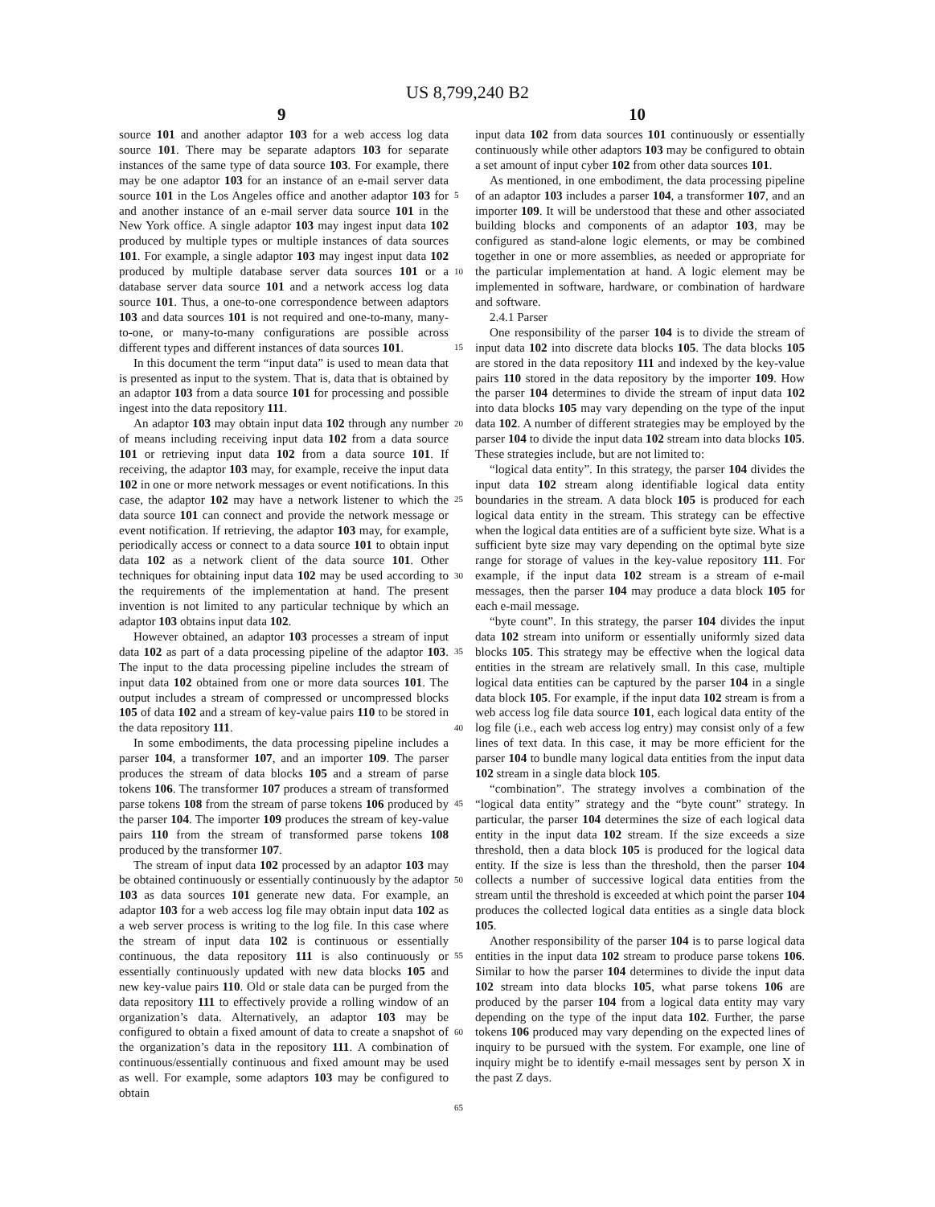US 8,799,240 B2
9 10
source 101 and another adaptor 103 for a web access log data source 101. There may be separate adaptors 103 for separate instances of the same type of data source 103. For example, there may be one adaptor 103 for an instance of an e-mail server data source 101 in the Los Angeles office and another adaptor 103 for and another instance of an e-mail server data source 101 in the New York office. A single adaptor 103 may ingest input data 102 produced by multiple types or multiple instances of data sources 101. For example, a single adaptor 103 may ingest input data 102 produced by multiple database server data sources 101 or a database server data source 101 and a network access log data source 101. Thus, a one-to-one correspondence between adaptors 103 and data sources 101 is not required and one-to-many, many-to-one, or many-to-many configurations are possible across different types and different instances of data sources 101.
In this document the term “input data” is used to mean data that is presented as input to the system. That is, data that is obtained by an adaptor 103 from a data source 101 for processing and possible ingest into the data repository 111.
An adaptor 103 may obtain input data 102 through any number of means including receiving input data 102 from a data source 101 or retrieving input data 102 from a data source 101. If receiving, the adaptor 103 may, for example, receive the input data 102 in one or more network messages or event notifications. In this case, the adaptor 102 may have a network listener to which the data source 101 can connect and provide the network message or event notification. If retrieving, the adaptor 103 may, for example, periodically access or connect to a data source 101 to obtain input data 102 as a network client of the data source 101. Other techniques for obtaining input data 102 may be used according to the requirements of the implementation at hand. The present invention is not limited to any particular technique by which an adaptor 103 obtains input data 102.
However obtained, an adaptor 103 processes a stream of input data 102 as part of a data processing pipeline of the adaptor 103. The input to the data processing pipeline includes the stream of input data 102 obtained from one or more data sources 101. The output includes a stream of compressed or uncompressed blocks 105 of data 102 and a stream of key-value pairs 110 to be stored in the data repository 111.
In some embodiments, the data processing pipeline includes a parser 104, a transformer 107, and an importer 109. The parser produces the stream of data blocks 105 and a stream of parse tokens 106. The transformer 107 produces a stream of transformed parse tokens 108 from the stream of parse tokens 106 produced by the parser 104. The importer 109 produces the stream of key-value pairs 110 from the stream of transformed parse tokens 108 produced by the transformer 107.
The stream of input data 102 processed by an adaptor 103 may be obtained continuously or essentially continuously by the adaptor 103 as data sources 101 generate new data. For example, an adaptor 103 for a web access log file may obtain input data 102 as a web server process is writing to the log file. In this case where the stream of input data 102 is continuous or essentially continuous, the data repository 111 is also continuously or essentially continuously updated with new data blocks 105 and new key-value pairs 110. Old or stale data can be purged from the data repository 111 to effectively provide a rolling window of an organization’s data. Alternatively, an adaptor 103 may be configured to obtain a fixed amount of data to create a snapshot of the organization’s data in the repository 111. A combination of continuous/essentially continuous and fixed amount may be used as well. For example, some adaptors 103 may be configured to obtain
5
10
15
20
25
30
35
40
45
50
55
60
65
input data 102 from data sources 101 continuously or essentially continuously while other adaptors 103 may be configured to obtain a set amount of input cyber 102 from other data sources 101.
As mentioned, in one embodiment, the data processing pipeline of an adaptor 103 includes a parser 104, a transformer 107, and an importer 109. It will be understood that these and other associated building blocks and components of an adaptor 103, may be configured as stand-alone logic elements, or may be combined together in one or more assemblies, as needed or appropriate for the particular implementation at hand. A logic element may be implemented in software, hardware, or combination of hardware and software.
2.4.1 Parser
One responsibility of the parser 104 is to divide the stream of input data 102 into discrete data blocks 105. The data blocks 105 are stored in the data repository 111 and indexed by the key-value pairs 110 stored in the data repository by the importer 109. How the parser 104 determines to divide the stream of input data 102 into data blocks 105 may vary depending on the type of the input data 102. A number of different strategies may be employed by the parser 104 to divide the input data 102 stream into data blocks 105. These strategies include, but are not limited to:
“logical data entity”. In this strategy, the parser 104 divides the input data 102 stream along identifiable logical data entity boundaries in the stream. A data block 105 is produced for each logical data entity in the stream. This strategy can be effective when the logical data entities are of a sufficient byte size. What is a sufficient byte size may vary depending on the optimal byte size range for storage of values in the key-value repository 111. For example, if the input data 102 stream is a stream of e-mail messages, then the parser 104 may produce a data block 105 for each e-mail message.
“byte count”. In this strategy, the parser 104 divides the input data 102 stream into uniform or essentially uniformly sized data blocks 105. This strategy may be effective when the logical data entities in the stream are relatively small. In this case, multiple logical data entities can be captured by the parser 104 in a single data block 105. For example, if the input data 102 stream is from a web access log file data source 101, each logical data entity of the log file (i.e., each web access log entry) may consist only of a few lines of text data. In this case, it may be more efficient for the parser 104 to bundle many logical data entities from the input data 102 stream in a single data block 105.
“combination”. The strategy involves a combination of the “logical data entity” strategy and the “byte count” strategy. In particular, the parser 104 determines the size of each logical data entity in the input data 102 stream. If the size exceeds a size threshold, then a data block 105 is produced for the logical data entity. If the size is less than the threshold, then the parser 104 collects a number of successive logical data entities from the stream until the threshold is exceeded at which point the parser 104 produces the collected logical data entities as a single data block 105.
Another responsibility of the parser 104 is to parse logical data entities in the input data 102 stream to produce parse tokens 106. Similar to how the parser 104 determines to divide the input data 102 stream into data blocks 105, what parse tokens 106 are produced by the parser 104 from a logical data entity may vary depending on the type of the input data 102. Further, the parse tokens 106 produced may vary depending on the expected lines of inquiry to be pursued with the system. For example, one line of inquiry might be to identify e-mail messages sent by person X in the past Z days.